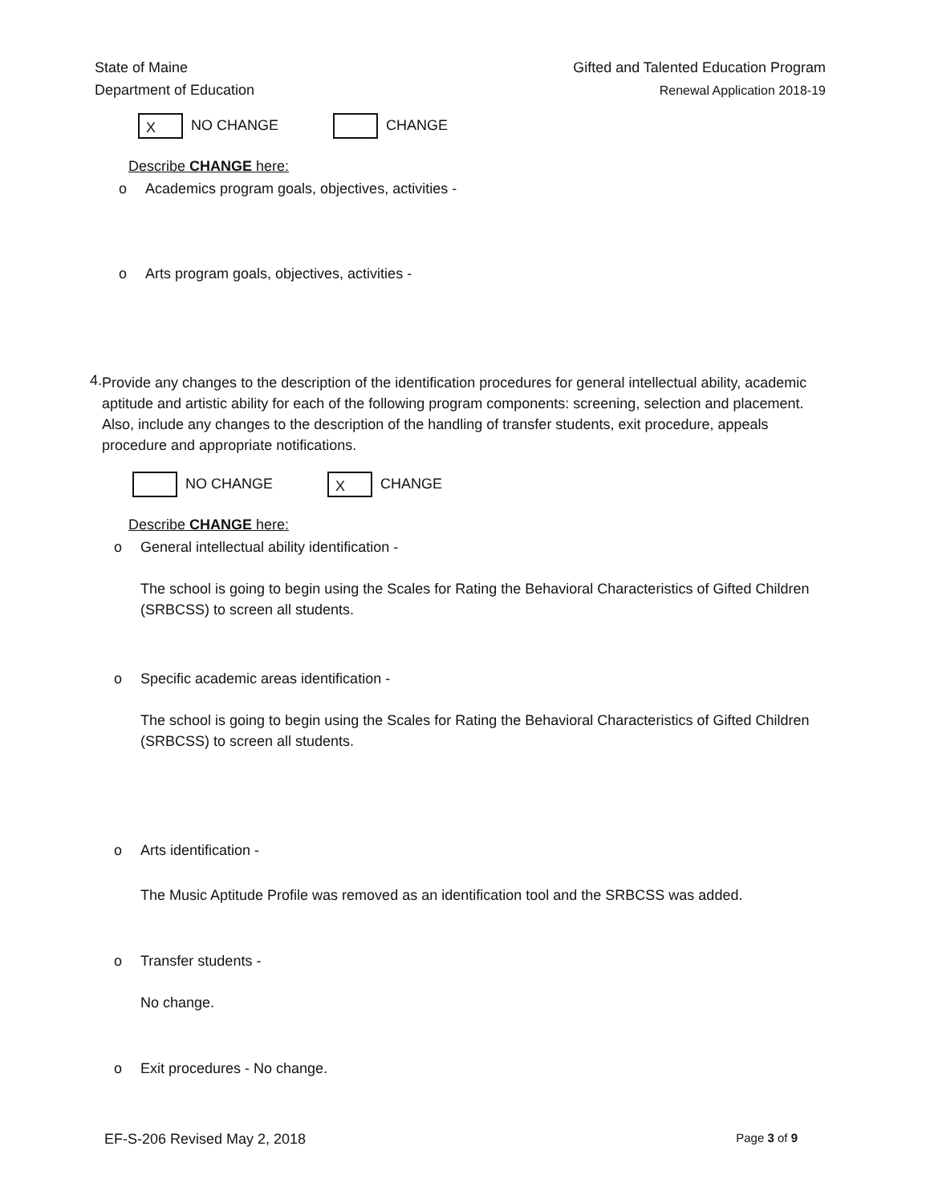State of Maine
Department of Education
Gifted and Talented Education Program
Renewal Application 2018-19
X NO CHANGE CHANGE
Describe CHANGE here:
o Academics program goals, objectives, activities -
o Arts program goals, objectives, activities -
4.
Provide any changes to the description of the identification procedures for general intellectual ability, academic aptitude and artistic ability for each of the following program components: screening, selection and placement. Also, include any changes to the description of the handling of transfer students, exit procedure, appeals procedure and appropriate notifications.
NO CHANGE X CHANGE
Describe CHANGE here:
o General intellectual ability identification -
The school is going to begin using the Scales for Rating the Behavioral Characteristics of Gifted Children (SRBCSS) to screen all students.
o Specific academic areas identification -
The school is going to begin using the Scales for Rating the Behavioral Characteristics of Gifted Children (SRBCSS) to screen all students.
o Arts identification -
The Music Aptitude Profile was removed as an identification tool and the SRBCSS was added.
o Transfer students -
No change.
o Exit procedures - No change.
EF-S-206 Revised May 2, 2018 Page 3 of 9